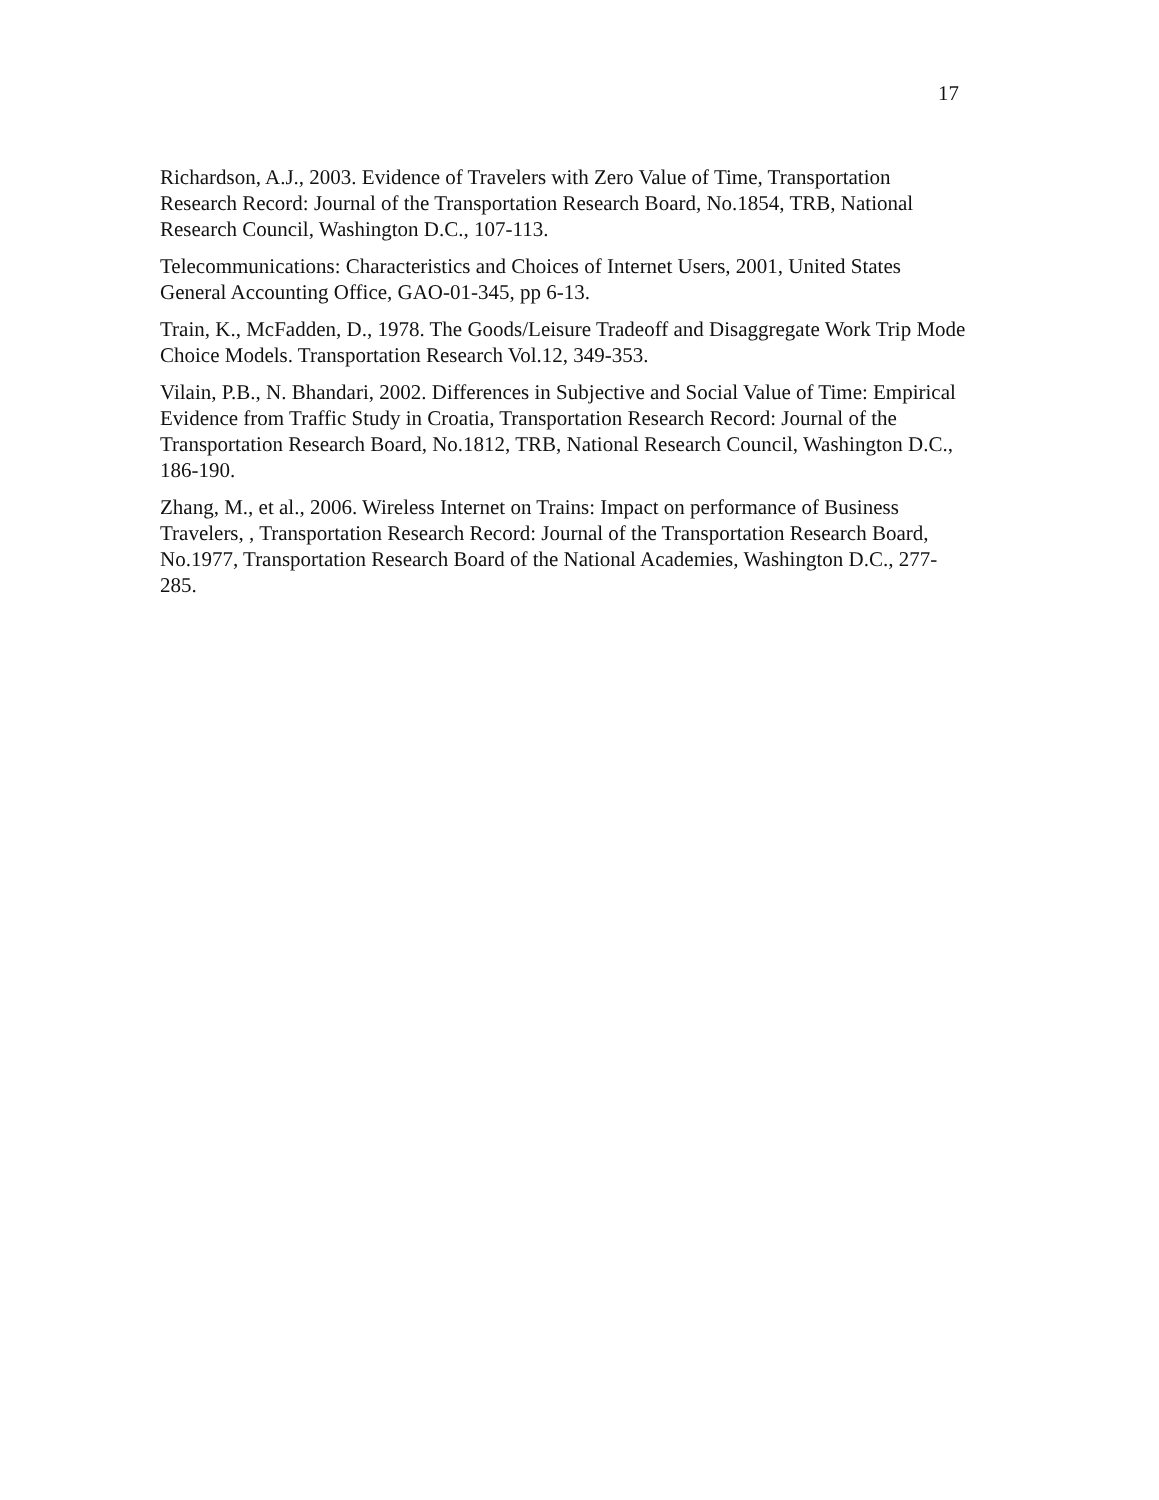17
Richardson, A.J., 2003. Evidence of Travelers with Zero Value of Time, Transportation Research Record: Journal of the Transportation Research Board, No.1854, TRB, National Research Council, Washington D.C., 107-113.
Telecommunications: Characteristics and Choices of Internet Users, 2001, United States General Accounting Office, GAO-01-345, pp 6-13.
Train, K., McFadden, D., 1978. The Goods/Leisure Tradeoff and Disaggregate Work Trip Mode Choice Models. Transportation Research Vol.12, 349-353.
Vilain, P.B., N. Bhandari, 2002. Differences in Subjective and Social Value of Time: Empirical Evidence from Traffic Study in Croatia, Transportation Research Record: Journal of the Transportation Research Board, No.1812, TRB, National Research Council, Washington D.C., 186-190.
Zhang, M., et al., 2006. Wireless Internet on Trains: Impact on performance of Business Travelers, , Transportation Research Record: Journal of the Transportation Research Board, No.1977, Transportation Research Board of the National Academies, Washington D.C., 277-285.